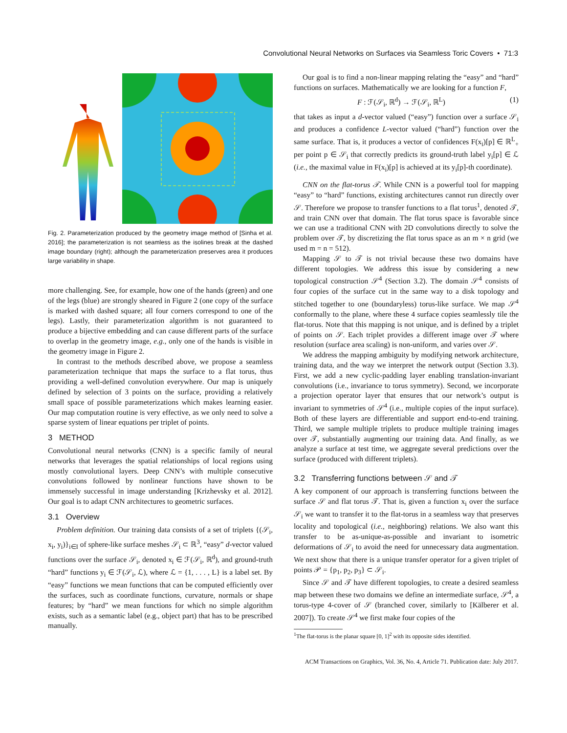Convolutional Neural Networks on Surfaces via Seamless Toric Covers • 71:3
Fig. 2. Parameterization produced by the geometry image method of [Sinha et al. 2016]; the parameterization is not seamless as the isolines break at the dashed image boundary (right); although the parameterization preserves area it produces large variability in shape.
more challenging. See, for example, how one of the hands (green) and one of the legs (blue) are strongly sheared in Figure 2 (one copy of the surface is marked with dashed square; all four corners correspond to one of the legs). Lastly, their parameterization algorithm is not guaranteed to produce a bijective embedding and can cause different parts of the surface to overlap in the geometry image, e.g., only one of the hands is visible in the geometry image in Figure 2.
In contrast to the methods described above, we propose a seamless parameterization technique that maps the surface to a flat torus, thus providing a well-defined convolution everywhere. Our map is uniquely defined by selection of 3 points on the surface, providing a relatively small space of possible parameterizations which makes learning easier. Our map computation routine is very effective, as we only need to solve a sparse system of linear equations per triplet of points.
3 METHOD
Convolutional neural networks (CNN) is a specific family of neural networks that leverages the spatial relationships of local regions using mostly convolutional layers. Deep CNN’s with multiple consecutive convolutions followed by nonlinear functions have shown to be immensely successful in image understanding [Krizhevsky et al. 2012]. Our goal is to adapt CNN architectures to geometric surfaces.
3.1 Overview
Problem definition. Our training data consists of a set of triplets {(𝒮<sub>i</sub>, x<sub>i</sub>, y<sub>i</sub>)}<sub>i∈I</sub> of sphere-like surface meshes 𝒮<sub>i</sub> ⊂ ℝ<sup>3</sup>, “easy” d-vector valued functions over the surface 𝒮<sub>i</sub>, denoted x<sub>i</sub> ∈ ℱ(𝒮<sub>i</sub>, ℝ<sup>d</sup>), and ground-truth “hard” functions y<sub>i</sub> ∈ ℱ(𝒮<sub>i</sub>, ℒ), where ℒ = {1, . . . , L} is a label set. By “easy” functions we mean functions that can be computed efficiently over the surfaces, such as coordinate functions, curvature, normals or shape features; by “hard” we mean functions for which no simple algorithm exists, such as a semantic label (e.g., object part) that has to be prescribed manually.
Our goal is to find a non-linear mapping relating the “easy” and “hard” functions on surfaces. Mathematically we are looking for a function F,
F : ℱ(𝒮<sub>i</sub>, ℝ<sup>d</sup>) → ℱ(𝒮<sub>i</sub>, ℝ<sup>L</sup>) (1)
that takes as input a d-vector valued (“easy”) function over a surface 𝒮<sub>i</sub> and produces a confidence L-vector valued (“hard”) function over the same surface. That is, it produces a vector of confidences F(x<sub>i</sub>)[p] ∈ ℝ<sup>L</sup><sub>+</sub> per point p ∈ 𝒮<sub>i</sub> that correctly predicts its ground-truth label y<sub>i</sub>[p] ∈ ℒ (i.e., the maximal value in F(x<sub>i</sub>)[p] is achieved at its y<sub>i</sub>[p]-th coordinate).
CNN on the flat-torus 𝒯. While CNN is a powerful tool for mapping “easy” to “hard” functions, existing architectures cannot run directly over 𝒮. Therefore we propose to transfer functions to a flat torus<sup>1</sup>, denoted 𝒯, and train CNN over that domain. The flat torus space is favorable since we can use a traditional CNN with 2D convolutions directly to solve the problem over 𝒯, by discretizing the flat torus space as an m × n grid (we used m = n = 512).
Mapping 𝒮 to 𝒯 is not trivial because these two domains have different topologies. We address this issue by considering a new topological construction 𝒮<sup>4</sup> (Section 3.2). The domain 𝒮<sup>4</sup> consists of four copies of the surface cut in the same way to a disk topology and stitched together to one (boundaryless) torus-like surface. We map 𝒮<sup>4</sup> conformally to the plane, where these 4 surface copies seamlessly tile the flat-torus. Note that this mapping is not unique, and is defined by a triplet of points on 𝒮. Each triplet provides a different image over 𝒯 where resolution (surface area scaling) is non-uniform, and varies over 𝒮.
We address the mapping ambiguity by modifying network architecture, training data, and the way we interpret the network output (Section 3.3). First, we add a new cyclic-padding layer enabling translation-invariant convolutions (i.e., invariance to torus symmetry). Second, we incorporate a projection operator layer that ensures that our network’s output is invariant to symmetries of 𝒮<sup>4</sup> (i.e., multiple copies of the input surface). Both of these layers are differentiable and support end-to-end training. Third, we sample multiple triplets to produce multiple training images over 𝒯, substantially augmenting our training data. And finally, as we analyze a surface at test time, we aggregate several predictions over the surface (produced with different triplets).
3.2 Transferring functions between 𝒮 and 𝒯
A key component of our approach is transferring functions between the surface 𝒮 and flat torus 𝒯. That is, given a function x<sub>i</sub> over the surface 𝒮<sub>i</sub> we want to transfer it to the flat-torus in a seamless way that preserves locality and topological (i.e., neighboring) relations. We also want this transfer to be as-unique-as-possible and invariant to isometric deformations of 𝒮<sub>i</sub> to avoid the need for unnecessary data augmentation. We next show that there is a unique transfer operator for a given triplet of points 𝒫 = {p<sub>1</sub>, p<sub>2</sub>, p<sub>3</sub>} ⊂ 𝒮<sub>i</sub>.
Since 𝒮 and 𝒯 have different topologies, to create a desired seamless map between these two domains we define an intermediate surface, 𝒮<sup>4</sup>, a torus-type 4-cover of 𝒮 (branched cover, similarly to [Kälberer et al. 2007]). To create 𝒮<sup>4</sup> we first make four copies of the
<sup>1</sup> The flat-torus is the planar square [0, 1]<sup>2</sup> with its opposite sides identified.
ACM Transactions on Graphics, Vol. 36, No. 4, Article 71. Publication date: July 2017.